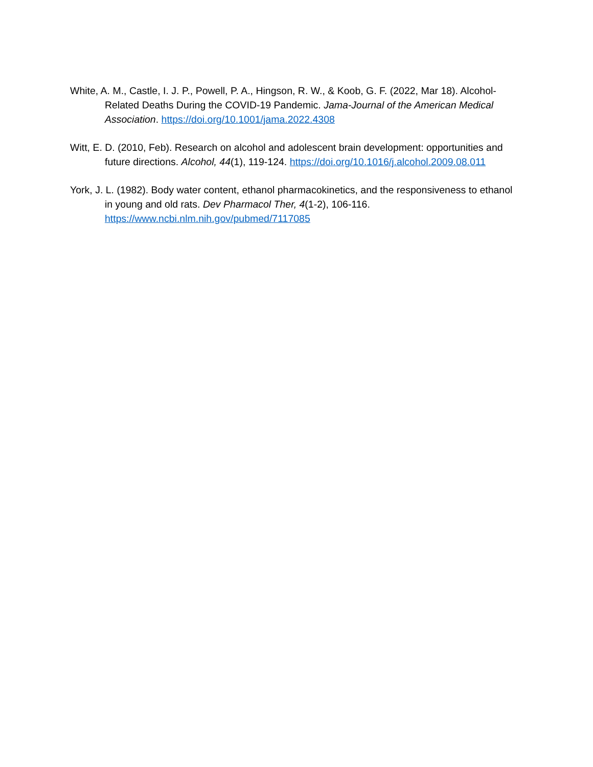White, A. M., Castle, I. J. P., Powell, P. A., Hingson, R. W., & Koob, G. F. (2022, Mar 18). Alcohol-Related Deaths During the COVID-19 Pandemic. Jama-Journal of the American Medical Association. https://doi.org/10.1001/jama.2022.4308
Witt, E. D. (2010, Feb). Research on alcohol and adolescent brain development: opportunities and future directions. Alcohol, 44(1), 119-124. https://doi.org/10.1016/j.alcohol.2009.08.011
York, J. L. (1982). Body water content, ethanol pharmacokinetics, and the responsiveness to ethanol in young and old rats. Dev Pharmacol Ther, 4(1-2), 106-116. https://www.ncbi.nlm.nih.gov/pubmed/7117085